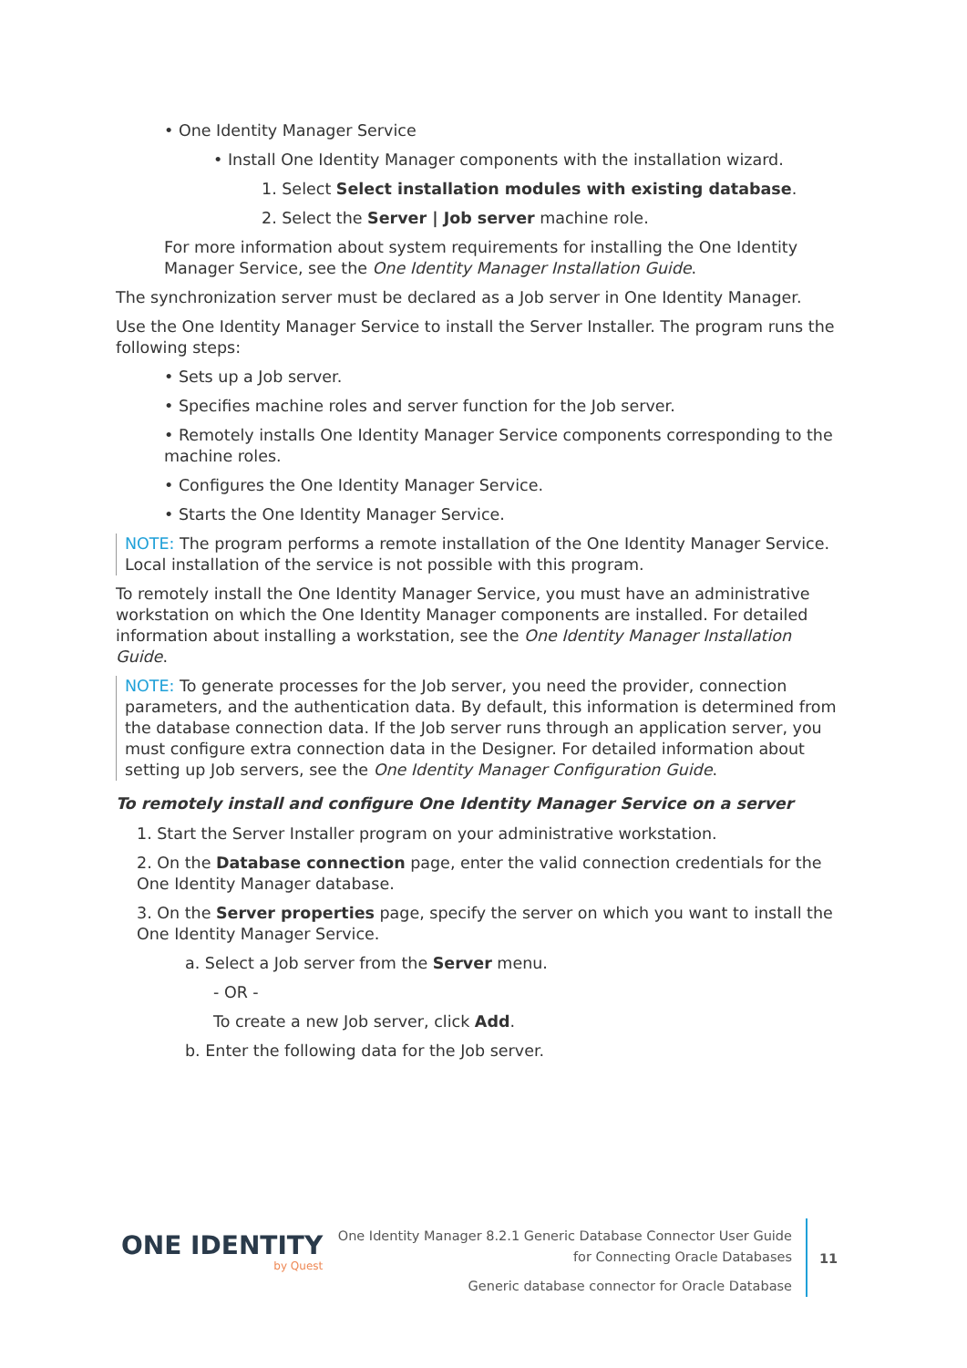• One Identity Manager Service
• Install One Identity Manager components with the installation wizard.
1. Select Select installation modules with existing database.
2. Select the Server | Job server machine role.
For more information about system requirements for installing the One Identity Manager Service, see the One Identity Manager Installation Guide.
The synchronization server must be declared as a Job server in One Identity Manager.
Use the One Identity Manager Service to install the Server Installer. The program runs the following steps:
• Sets up a Job server.
• Specifies machine roles and server function for the Job server.
• Remotely installs One Identity Manager Service components corresponding to the machine roles.
• Configures the One Identity Manager Service.
• Starts the One Identity Manager Service.
NOTE: The program performs a remote installation of the One Identity Manager Service. Local installation of the service is not possible with this program.
To remotely install the One Identity Manager Service, you must have an administrative workstation on which the One Identity Manager components are installed. For detailed information about installing a workstation, see the One Identity Manager Installation Guide.
NOTE: To generate processes for the Job server, you need the provider, connection parameters, and the authentication data. By default, this information is determined from the database connection data. If the Job server runs through an application server, you must configure extra connection data in the Designer. For detailed information about setting up Job servers, see the One Identity Manager Configuration Guide.
To remotely install and configure One Identity Manager Service on a server
1. Start the Server Installer program on your administrative workstation.
2. On the Database connection page, enter the valid connection credentials for the One Identity Manager database.
3. On the Server properties page, specify the server on which you want to install the One Identity Manager Service.
a. Select a Job server from the Server menu.
- OR -
To create a new Job server, click Add.
b. Enter the following data for the Job server.
ONE IDENTITY
by Quest
One Identity Manager 8.2.1 Generic Database Connector User Guide
for Connecting Oracle Databases
Generic database connector for Oracle Database
11